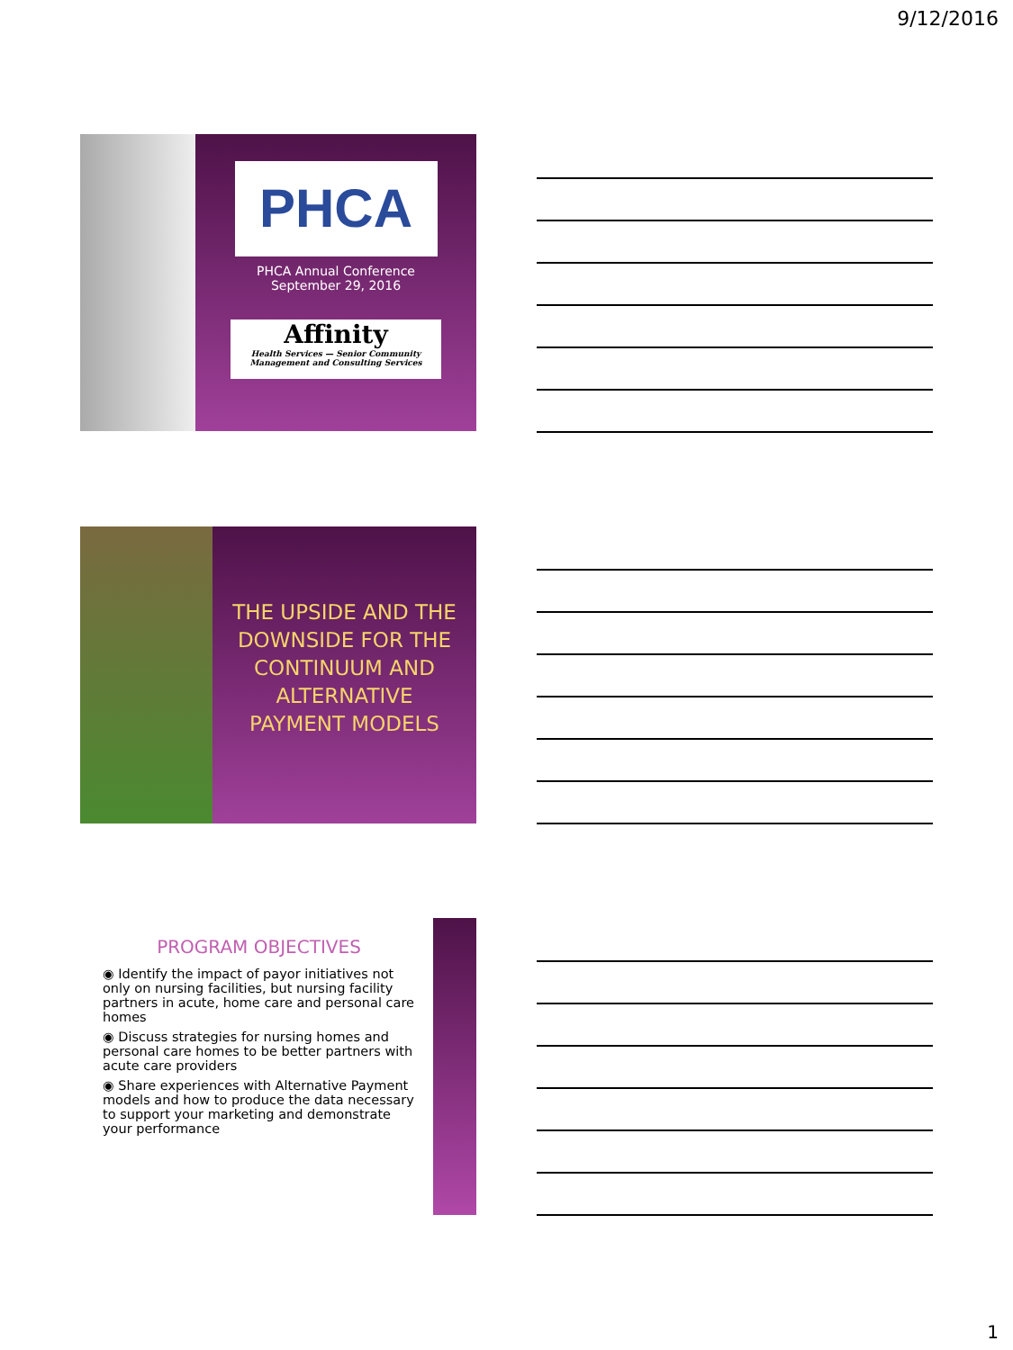9/12/2016
PHCA
PHCA Annual Conference
September 29, 2016
Affinity
Health Services — Senior Community Management and Consulting Services
THE UPSIDE AND THE DOWNSIDE FOR THE CONTINUUM AND ALTERNATIVE PAYMENT MODELS
PROGRAM OBJECTIVES
◉ Identify the impact of payor initiatives not only on nursing facilities, but nursing facility partners in acute, home care and personal care homes
◉ Discuss strategies for nursing homes and personal care homes to be better partners with acute care providers
◉ Share experiences with Alternative Payment models and how to produce the data necessary to support your marketing and demonstrate your performance
1